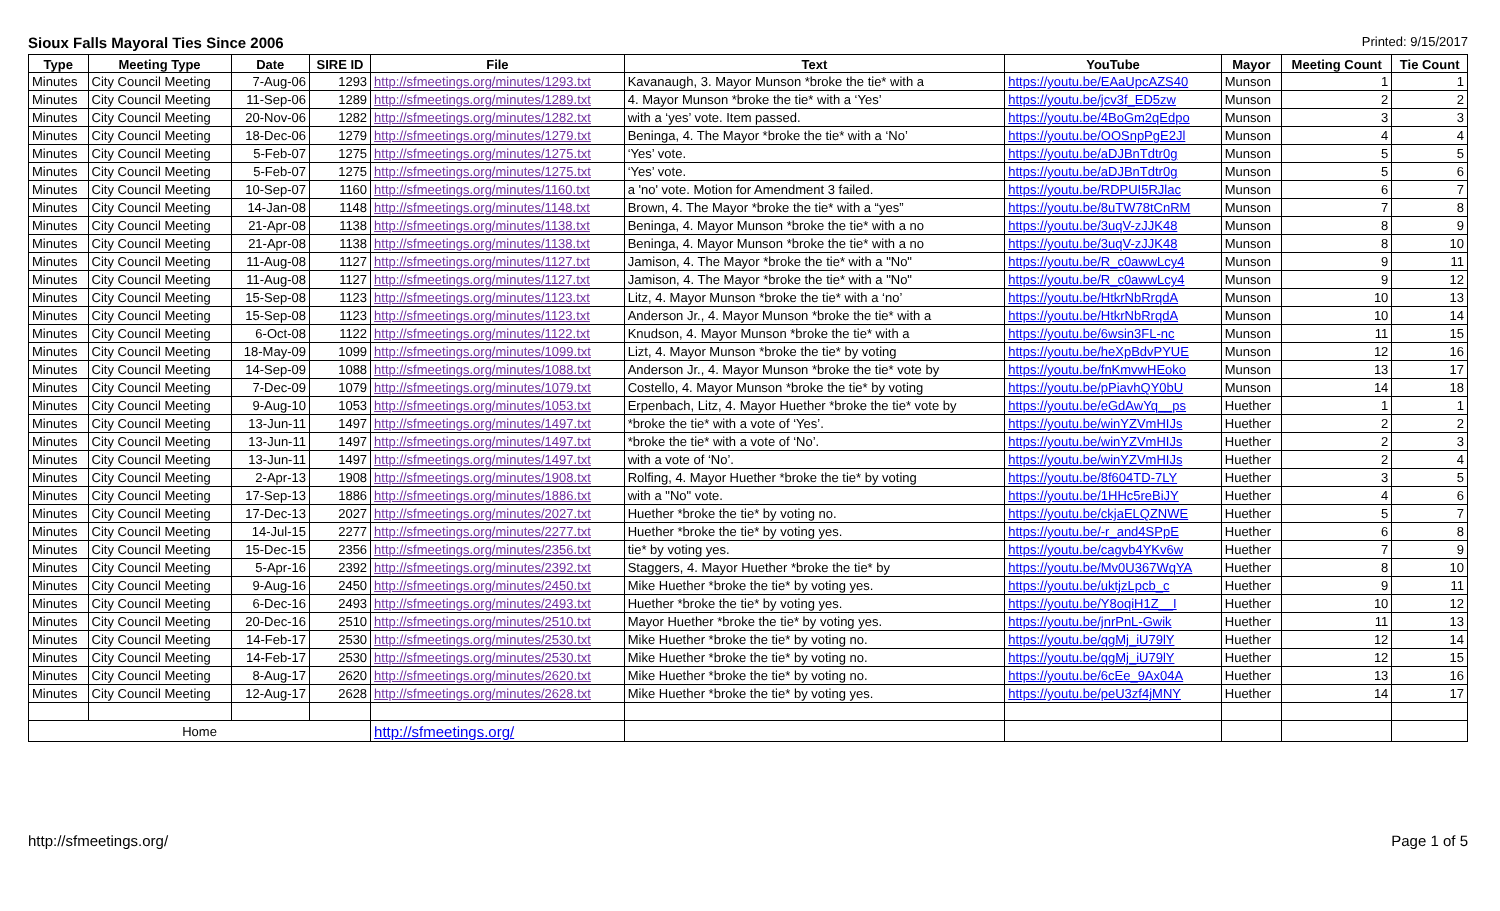Sioux Falls Mayoral Ties Since 2006 Printed: 9/15/2017
| Type | Meeting Type | Date | SIRE ID | File | Text | YouTube | Mayor | Meeting Count | Tie Count |
| --- | --- | --- | --- | --- | --- | --- | --- | --- | --- |
| Minutes | City Council Meeting | 7-Aug-06 | 1293 | http://sfmeetings.org/minutes/1293.txt | Kavanaugh, 3. Mayor Munson *broke the tie* with a | https://youtu.be/EAaUpcAZS40 | Munson | 1 | 1 |
| Minutes | City Council Meeting | 11-Sep-06 | 1289 | http://sfmeetings.org/minutes/1289.txt | 4. Mayor Munson *broke the tie* with a ‘Yes’ | https://youtu.be/jcv3f_ED5zw | Munson | 2 | 2 |
| Minutes | City Council Meeting | 20-Nov-06 | 1282 | http://sfmeetings.org/minutes/1282.txt | with a ‘yes’ vote. Item passed. | https://youtu.be/4BoGm2qEdpo | Munson | 3 | 3 |
| Minutes | City Council Meeting | 18-Dec-06 | 1279 | http://sfmeetings.org/minutes/1279.txt | Beninga, 4. The Mayor *broke the tie* with a ‘No’ | https://youtu.be/OOSnpPgE2Jl | Munson | 4 | 4 |
| Minutes | City Council Meeting | 5-Feb-07 | 1275 | http://sfmeetings.org/minutes/1275.txt | ‘Yes’ vote. | https://youtu.be/aDJBnTdtr0g | Munson | 5 | 5 |
| Minutes | City Council Meeting | 5-Feb-07 | 1275 | http://sfmeetings.org/minutes/1275.txt | ‘Yes’ vote. | https://youtu.be/aDJBnTdtr0g | Munson | 5 | 6 |
| Minutes | City Council Meeting | 10-Sep-07 | 1160 | http://sfmeetings.org/minutes/1160.txt | a 'no' vote. Motion for Amendment 3 failed. | https://youtu.be/RDPUI5RJlac | Munson | 6 | 7 |
| Minutes | City Council Meeting | 14-Jan-08 | 1148 | http://sfmeetings.org/minutes/1148.txt | Brown, 4. The Mayor *broke the tie* with a “yes” | https://youtu.be/8uTW78tCnRM | Munson | 7 | 8 |
| Minutes | City Council Meeting | 21-Apr-08 | 1138 | http://sfmeetings.org/minutes/1138.txt | Beninga, 4. Mayor Munson *broke the tie* with a no | https://youtu.be/3uqV-zJJK48 | Munson | 8 | 9 |
| Minutes | City Council Meeting | 21-Apr-08 | 1138 | http://sfmeetings.org/minutes/1138.txt | Beninga, 4. Mayor Munson *broke the tie* with a no | https://youtu.be/3uqV-zJJK48 | Munson | 8 | 10 |
| Minutes | City Council Meeting | 11-Aug-08 | 1127 | http://sfmeetings.org/minutes/1127.txt | Jamison, 4. The Mayor *broke the tie* with a "No" | https://youtu.be/R_c0awwLcy4 | Munson | 9 | 11 |
| Minutes | City Council Meeting | 11-Aug-08 | 1127 | http://sfmeetings.org/minutes/1127.txt | Jamison, 4. The Mayor *broke the tie* with a "No" | https://youtu.be/R_c0awwLcy4 | Munson | 9 | 12 |
| Minutes | City Council Meeting | 15-Sep-08 | 1123 | http://sfmeetings.org/minutes/1123.txt | Litz, 4. Mayor Munson *broke the tie* with a ‘no’ | https://youtu.be/HtkrNbRrqdA | Munson | 10 | 13 |
| Minutes | City Council Meeting | 15-Sep-08 | 1123 | http://sfmeetings.org/minutes/1123.txt | Anderson Jr., 4. Mayor Munson *broke the tie* with a | https://youtu.be/HtkrNbRrqdA | Munson | 10 | 14 |
| Minutes | City Council Meeting | 6-Oct-08 | 1122 | http://sfmeetings.org/minutes/1122.txt | Knudson, 4. Mayor Munson *broke the tie* with a | https://youtu.be/6wsin3FL-nc | Munson | 11 | 15 |
| Minutes | City Council Meeting | 18-May-09 | 1099 | http://sfmeetings.org/minutes/1099.txt | Lizt, 4. Mayor Munson *broke the tie* by voting | https://youtu.be/heXpBdvPYUE | Munson | 12 | 16 |
| Minutes | City Council Meeting | 14-Sep-09 | 1088 | http://sfmeetings.org/minutes/1088.txt | Anderson Jr., 4. Mayor Munson *broke the tie* vote by | https://youtu.be/fnKmvwHEoko | Munson | 13 | 17 |
| Minutes | City Council Meeting | 7-Dec-09 | 1079 | http://sfmeetings.org/minutes/1079.txt | Costello, 4. Mayor Munson *broke the tie* by voting | https://youtu.be/pPiavhQY0bU | Munson | 14 | 18 |
| Minutes | City Council Meeting | 9-Aug-10 | 1053 | http://sfmeetings.org/minutes/1053.txt | Erpenbach, Litz, 4. Mayor Huether *broke the tie* vote by | https://youtu.be/eGdAwYq__ps | Huether | 1 | 1 |
| Minutes | City Council Meeting | 13-Jun-11 | 1497 | http://sfmeetings.org/minutes/1497.txt | *broke the tie* with a vote of ‘Yes’. | https://youtu.be/winYZVmHIJs | Huether | 2 | 2 |
| Minutes | City Council Meeting | 13-Jun-11 | 1497 | http://sfmeetings.org/minutes/1497.txt | *broke the tie* with a vote of ‘No’. | https://youtu.be/winYZVmHIJs | Huether | 2 | 3 |
| Minutes | City Council Meeting | 13-Jun-11 | 1497 | http://sfmeetings.org/minutes/1497.txt | with a vote of ‘No’. | https://youtu.be/winYZVmHIJs | Huether | 2 | 4 |
| Minutes | City Council Meeting | 2-Apr-13 | 1908 | http://sfmeetings.org/minutes/1908.txt | Rolfing, 4. Mayor Huether *broke the tie* by voting | https://youtu.be/8f604TD-7LY | Huether | 3 | 5 |
| Minutes | City Council Meeting | 17-Sep-13 | 1886 | http://sfmeetings.org/minutes/1886.txt | with a "No" vote. | https://youtu.be/1HHc5reBiJY | Huether | 4 | 6 |
| Minutes | City Council Meeting | 17-Dec-13 | 2027 | http://sfmeetings.org/minutes/2027.txt | Huether *broke the tie* by voting no. | https://youtu.be/ckjaELQZNWE | Huether | 5 | 7 |
| Minutes | City Council Meeting | 14-Jul-15 | 2277 | http://sfmeetings.org/minutes/2277.txt | Huether *broke the tie* by voting yes. | https://youtu.be/-r_and4SPpE | Huether | 6 | 8 |
| Minutes | City Council Meeting | 15-Dec-15 | 2356 | http://sfmeetings.org/minutes/2356.txt | tie* by voting yes. | https://youtu.be/cagvb4YKv6w | Huether | 7 | 9 |
| Minutes | City Council Meeting | 5-Apr-16 | 2392 | http://sfmeetings.org/minutes/2392.txt | Staggers, 4. Mayor Huether *broke the tie* by | https://youtu.be/Mv0U367WqYA | Huether | 8 | 10 |
| Minutes | City Council Meeting | 9-Aug-16 | 2450 | http://sfmeetings.org/minutes/2450.txt | Mike Huether *broke the tie* by voting yes. | https://youtu.be/uktjzLpcb_c | Huether | 9 | 11 |
| Minutes | City Council Meeting | 6-Dec-16 | 2493 | http://sfmeetings.org/minutes/2493.txt | Huether *broke the tie* by voting yes. | https://youtu.be/Y8oqiH1Z__I | Huether | 10 | 12 |
| Minutes | City Council Meeting | 20-Dec-16 | 2510 | http://sfmeetings.org/minutes/2510.txt | Mayor Huether *broke the tie* by voting yes. | https://youtu.be/jnrPnL-Gwik | Huether | 11 | 13 |
| Minutes | City Council Meeting | 14-Feb-17 | 2530 | http://sfmeetings.org/minutes/2530.txt | Mike Huether *broke the tie* by voting no. | https://youtu.be/qgMj_iU79lY | Huether | 12 | 14 |
| Minutes | City Council Meeting | 14-Feb-17 | 2530 | http://sfmeetings.org/minutes/2530.txt | Mike Huether *broke the tie* by voting no. | https://youtu.be/qgMj_iU79lY | Huether | 12 | 15 |
| Minutes | City Council Meeting | 8-Aug-17 | 2620 | http://sfmeetings.org/minutes/2620.txt | Mike Huether *broke the tie* by voting no. | https://youtu.be/6cEe_9Ax04A | Huether | 13 | 16 |
| Minutes | City Council Meeting | 12-Aug-17 | 2628 | http://sfmeetings.org/minutes/2628.txt | Mike Huether *broke the tie* by voting yes. | https://youtu.be/peU3zf4jMNY | Huether | 14 | 17 |
| Home | | | | http://sfmeetings.org/ | | | | | |
http://sfmeetings.org/ Page 1 of 5